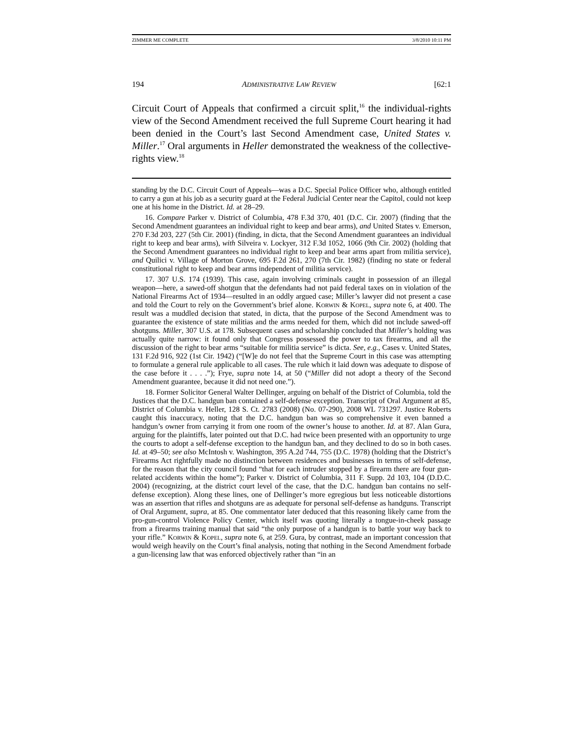ZIMMER ME COMPLETE 3/8/2010 10:11 PM
194 ADMINISTRATIVE LAW REVIEW [62:1
Circuit Court of Appeals that confirmed a circuit split,<sup>16</sup> the individual-rights view of the Second Amendment received the full Supreme Court hearing it had been denied in the Court’s last Second Amendment case, United States v. Miller.<sup>17</sup> Oral arguments in Heller demonstrated the weakness of the collective-rights view.<sup>18</sup>
standing by the D.C. Circuit Court of Appeals—was a D.C. Special Police Officer who, although entitled to carry a gun at his job as a security guard at the Federal Judicial Center near the Capitol, could not keep one at his home in the District. Id. at 28–29.
16. Compare Parker v. District of Columbia, 478 F.3d 370, 401 (D.C. Cir. 2007) (finding that the Second Amendment guarantees an individual right to keep and bear arms), and United States v. Emerson, 270 F.3d 203, 227 (5th Cir. 2001) (finding, in dicta, that the Second Amendment guarantees an individual right to keep and bear arms), with Silveira v. Lockyer, 312 F.3d 1052, 1066 (9th Cir. 2002) (holding that the Second Amendment guarantees no individual right to keep and bear arms apart from militia service), and Quilici v. Village of Morton Grove, 695 F.2d 261, 270 (7th Cir. 1982) (finding no state or federal constitutional right to keep and bear arms independent of militia service).
17. 307 U.S. 174 (1939). This case, again involving criminals caught in possession of an illegal weapon—here, a sawed-off shotgun that the defendants had not paid federal taxes on in violation of the National Firearms Act of 1934—resulted in an oddly argued case; Miller’s lawyer did not present a case and told the Court to rely on the Government’s brief alone. Korwin & Kopel, supra note 6, at 400. The result was a muddled decision that stated, in dicta, that the purpose of the Second Amendment was to guarantee the existence of state militias and the arms needed for them, which did not include sawed-off shotguns. Miller, 307 U.S. at 178. Subsequent cases and scholarship concluded that Miller’s holding was actually quite narrow: it found only that Congress possessed the power to tax firearms, and all the discussion of the right to bear arms “suitable for militia service” is dicta. See, e.g., Cases v. United States, 131 F.2d 916, 922 (1st Cir. 1942) (“[W]e do not feel that the Supreme Court in this case was attempting to formulate a general rule applicable to all cases. The rule which it laid down was adequate to dispose of the case before it . . . .”); Frye, supra note 14, at 50 (“Miller did not adopt a theory of the Second Amendment guarantee, because it did not need one.”).
18. Former Solicitor General Walter Dellinger, arguing on behalf of the District of Columbia, told the Justices that the D.C. handgun ban contained a self-defense exception. Transcript of Oral Argument at 85, District of Columbia v. Heller, 128 S. Ct. 2783 (2008) (No. 07-290), 2008 WL 731297. Justice Roberts caught this inaccuracy, noting that the D.C. handgun ban was so comprehensive it even banned a handgun’s owner from carrying it from one room of the owner’s house to another. Id. at 87. Alan Gura, arguing for the plaintiffs, later pointed out that D.C. had twice been presented with an opportunity to urge the courts to adopt a self-defense exception to the handgun ban, and they declined to do so in both cases. Id. at 49–50; see also McIntosh v. Washington, 395 A.2d 744, 755 (D.C. 1978) (holding that the District’s Firearms Act rightfully made no distinction between residences and businesses in terms of self-defense, for the reason that the city council found “that for each intruder stopped by a firearm there are four gun-related accidents within the home”); Parker v. District of Columbia, 311 F. Supp. 2d 103, 104 (D.D.C. 2004) (recognizing, at the district court level of the case, that the D.C. handgun ban contains no self-defense exception). Along these lines, one of Dellinger’s more egregious but less noticeable distortions was an assertion that rifles and shotguns are as adequate for personal self-defense as handguns. Transcript of Oral Argument, supra, at 85. One commentator later deduced that this reasoning likely came from the pro-gun-control Violence Policy Center, which itself was quoting literally a tongue-in-cheek passage from a firearms training manual that said “the only purpose of a handgun is to battle your way back to your rifle.” Korwin & Kopel, supra note 6, at 259. Gura, by contrast, made an important concession that would weigh heavily on the Court’s final analysis, noting that nothing in the Second Amendment forbade a gun-licensing law that was enforced objectively rather than “in an